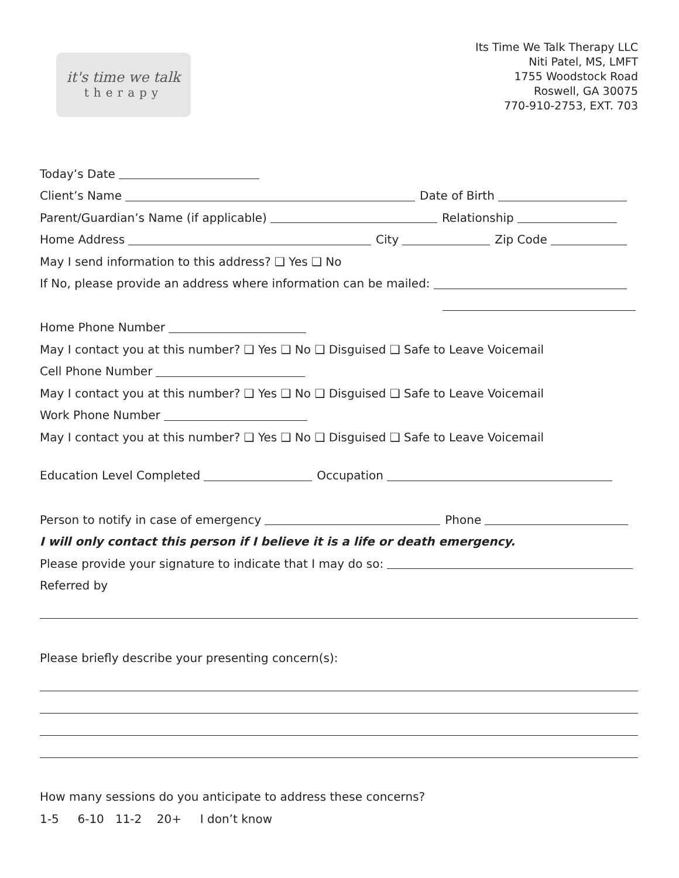it's time we talk
therapy
Its Time We Talk Therapy LLC
Niti Patel, MS, LMFT
1755 Woodstock Road
Roswell, GA 30075
770-910-2753, EXT. 703
Today’s Date
Client’s Name Date of Birth
Parent/Guardian’s Name (if applicable) Relationship
Home Address City Zip Code
May I send information to this address? ❑ Yes ❑ No
If No, please provide an address where information can be mailed:
Home Phone Number
May I contact you at this number? ❑ Yes ❑ No ❑ Disguised ❑ Safe to Leave Voicemail
Cell Phone Number
May I contact you at this number? ❑ Yes ❑ No ❑ Disguised ❑ Safe to Leave Voicemail
Work Phone Number
May I contact you at this number? ❑ Yes ❑ No ❑ Disguised ❑ Safe to Leave Voicemail
Education Level Completed Occupation
Person to notify in case of emergency Phone
I will only contact this person if I believe it is a life or death emergency.
Please provide your signature to indicate that I may do so:
Referred by
Please briefly describe your presenting concern(s):
How many sessions do you anticipate to address these concerns?
1-5 6-10 11-2 20+ I don’t know